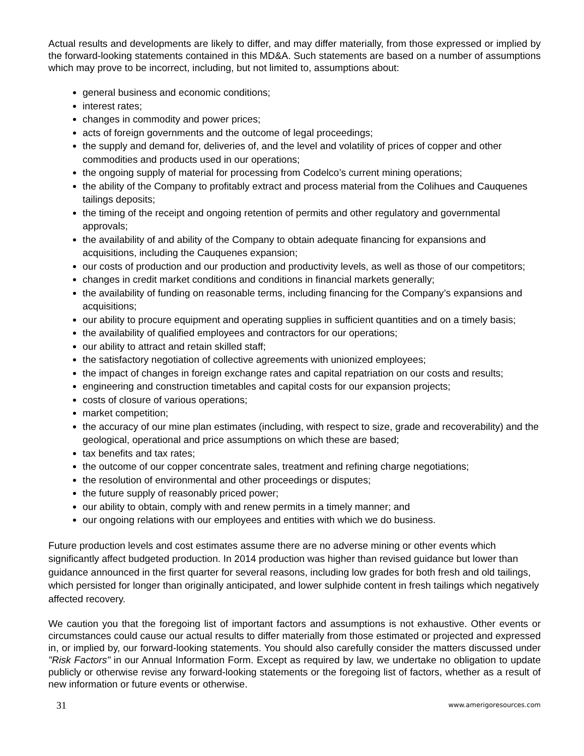Actual results and developments are likely to differ, and may differ materially, from those expressed or implied by the forward-looking statements contained in this MD&A. Such statements are based on a number of assumptions which may prove to be incorrect, including, but not limited to, assumptions about:
general business and economic conditions;
interest rates;
changes in commodity and power prices;
acts of foreign governments and the outcome of legal proceedings;
the supply and demand for, deliveries of, and the level and volatility of prices of copper and other commodities and products used in our operations;
the ongoing supply of material for processing from Codelco’s current mining operations;
the ability of the Company to profitably extract and process material from the Colihues and Cauquenes tailings deposits;
the timing of the receipt and ongoing retention of permits and other regulatory and governmental approvals;
the availability of and ability of the Company to obtain adequate financing for expansions and acquisitions, including the Cauquenes expansion;
our costs of production and our production and productivity levels, as well as those of our competitors;
changes in credit market conditions and conditions in financial markets generally;
the availability of funding on reasonable terms, including financing for the Company’s expansions and acquisitions;
our ability to procure equipment and operating supplies in sufficient quantities and on a timely basis;
the availability of qualified employees and contractors for our operations;
our ability to attract and retain skilled staff;
the satisfactory negotiation of collective agreements with unionized employees;
the impact of changes in foreign exchange rates and capital repatriation on our costs and results;
engineering and construction timetables and capital costs for our expansion projects;
costs of closure of various operations;
market competition;
the accuracy of our mine plan estimates (including, with respect to size, grade and recoverability) and the geological, operational and price assumptions on which these are based;
tax benefits and tax rates;
the outcome of our copper concentrate sales, treatment and refining charge negotiations;
the resolution of environmental and other proceedings or disputes;
the future supply of reasonably priced power;
our ability to obtain, comply with and renew permits in a timely manner; and
our ongoing relations with our employees and entities with which we do business.
Future production levels and cost estimates assume there are no adverse mining or other events which significantly affect budgeted production. In 2014 production was higher than revised guidance but lower than guidance announced in the first quarter for several reasons, including low grades for both fresh and old tailings, which persisted for longer than originally anticipated, and lower sulphide content in fresh tailings which negatively affected recovery.
We caution you that the foregoing list of important factors and assumptions is not exhaustive. Other events or circumstances could cause our actual results to differ materially from those estimated or projected and expressed in, or implied by, our forward-looking statements. You should also carefully consider the matters discussed under "Risk Factors" in our Annual Information Form. Except as required by law, we undertake no obligation to update publicly or otherwise revise any forward-looking statements or the foregoing list of factors, whether as a result of new information or future events or otherwise.
31 www.amerigoresources.com